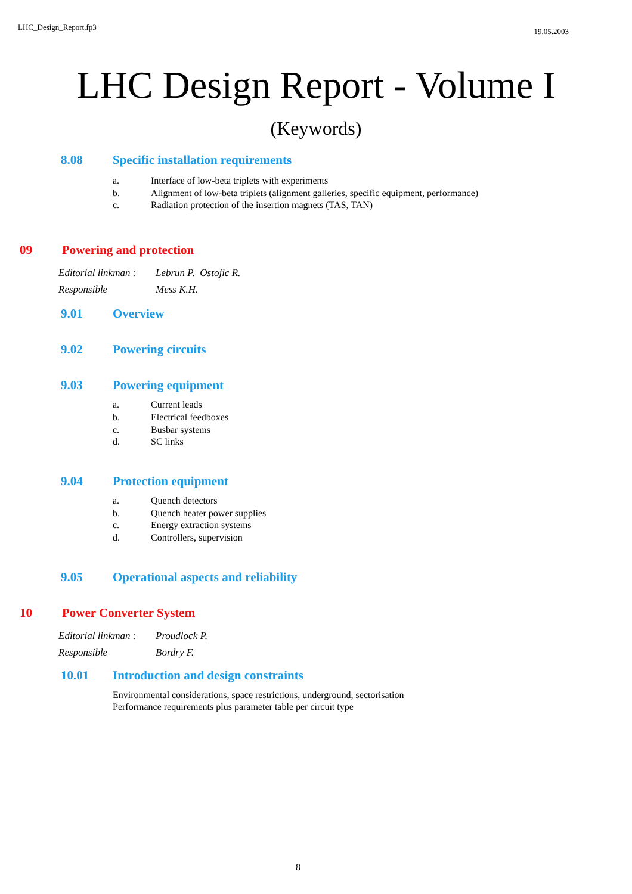LHC_Design_Report.fp3 19.05.2003
LHC Design Report - Volume I
(Keywords)
8.08 Specific installation requirements
a. Interface of low-beta triplets with experiments
b. Alignment of low-beta triplets (alignment galleries, specific equipment, performance)
c. Radiation protection of the insertion magnets (TAS, TAN)
09 Powering and protection
Editorial linkman : Lebrun P. Ostojic R.
Responsible Mess K.H.
9.01 Overview
9.02 Powering circuits
9.03 Powering equipment
a. Current leads
b. Electrical feedboxes
c. Busbar systems
d. SC links
9.04 Protection equipment
a. Quench detectors
b. Quench heater power supplies
c. Energy extraction systems
d. Controllers, supervision
9.05 Operational aspects and reliability
10 Power Converter System
Editorial linkman : Proudlock P.
Responsible Bordry F.
10.01 Introduction and design constraints
Environmental considerations, space restrictions, underground, sectorisation
Performance requirements plus parameter table per circuit type
8